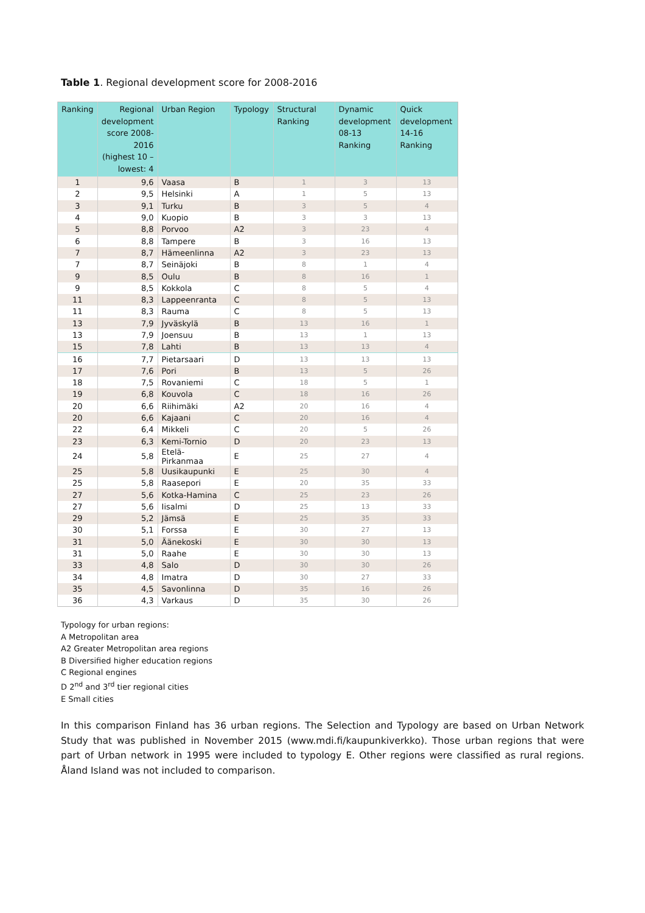Table 1. Regional development score for 2008-2016
| Ranking | Regional development score 2008-2016 (highest 10 – lowest: 4 | Urban Region | Typology | Structural Ranking | Dynamic development 08-13 Ranking | Quick development 14-16 Ranking |
| --- | --- | --- | --- | --- | --- | --- |
| 1 | 9,6 | Vaasa | B | 1 | 3 | 13 |
| 2 | 9,5 | Helsinki | A | 1 | 5 | 13 |
| 3 | 9,1 | Turku | B | 3 | 5 | 4 |
| 4 | 9,0 | Kuopio | B | 3 | 3 | 13 |
| 5 | 8,8 | Porvoo | A2 | 3 | 23 | 4 |
| 6 | 8,8 | Tampere | B | 3 | 16 | 13 |
| 7 | 8,7 | Hämeenlinna | A2 | 3 | 23 | 13 |
| 7 | 8,7 | Seinäjoki | B | 8 | 1 | 4 |
| 9 | 8,5 | Oulu | B | 8 | 16 | 1 |
| 9 | 8,5 | Kokkola | C | 8 | 5 | 4 |
| 11 | 8,3 | Lappeenranta | C | 8 | 5 | 13 |
| 11 | 8,3 | Rauma | C | 8 | 5 | 13 |
| 13 | 7,9 | Jyväskylä | B | 13 | 16 | 1 |
| 13 | 7,9 | Joensuu | B | 13 | 1 | 13 |
| 15 | 7,8 | Lahti | B | 13 | 13 | 4 |
| 16 | 7,7 | Pietarsaari | D | 13 | 13 | 13 |
| 17 | 7,6 | Pori | B | 13 | 5 | 26 |
| 18 | 7,5 | Rovaniemi | C | 18 | 5 | 1 |
| 19 | 6,8 | Kouvola | C | 18 | 16 | 26 |
| 20 | 6,6 | Riihimäki | A2 | 20 | 16 | 4 |
| 20 | 6,6 | Kajaani | C | 20 | 16 | 4 |
| 22 | 6,4 | Mikkeli | C | 20 | 5 | 26 |
| 23 | 6,3 | Kemi-Tornio | D | 20 | 23 | 13 |
| 24 | 5,8 | Etelä-Pirkanmaa | E | 25 | 27 | 4 |
| 25 | 5,8 | Uusikaupunki | E | 25 | 30 | 4 |
| 25 | 5,8 | Raasepori | E | 20 | 35 | 33 |
| 27 | 5,6 | Kotka-Hamina | C | 25 | 23 | 26 |
| 27 | 5,6 | Iisalmi | D | 25 | 13 | 33 |
| 29 | 5,2 | Jämsä | E | 25 | 35 | 33 |
| 30 | 5,1 | Forssa | E | 30 | 27 | 13 |
| 31 | 5,0 | Äänekoski | E | 30 | 30 | 13 |
| 31 | 5,0 | Raahe | E | 30 | 30 | 13 |
| 33 | 4,8 | Salo | D | 30 | 30 | 26 |
| 34 | 4,8 | Imatra | D | 30 | 27 | 33 |
| 35 | 4,5 | Savonlinna | D | 35 | 16 | 26 |
| 36 | 4,3 | Varkaus | D | 35 | 30 | 26 |
Typology for urban regions:
A Metropolitan area
A2 Greater Metropolitan area regions
B Diversified higher education regions
C Regional engines
D 2<sup>nd</sup> and 3<sup>rd</sup> tier regional cities
E Small cities
In this comparison Finland has 36 urban regions. The Selection and Typology are based on Urban Network Study that was published in November 2015 (www.mdi.fi/kaupunkiverkko). Those urban regions that were part of Urban network in 1995 were included to typology E. Other regions were classified as rural regions. Åland Island was not included to comparison.